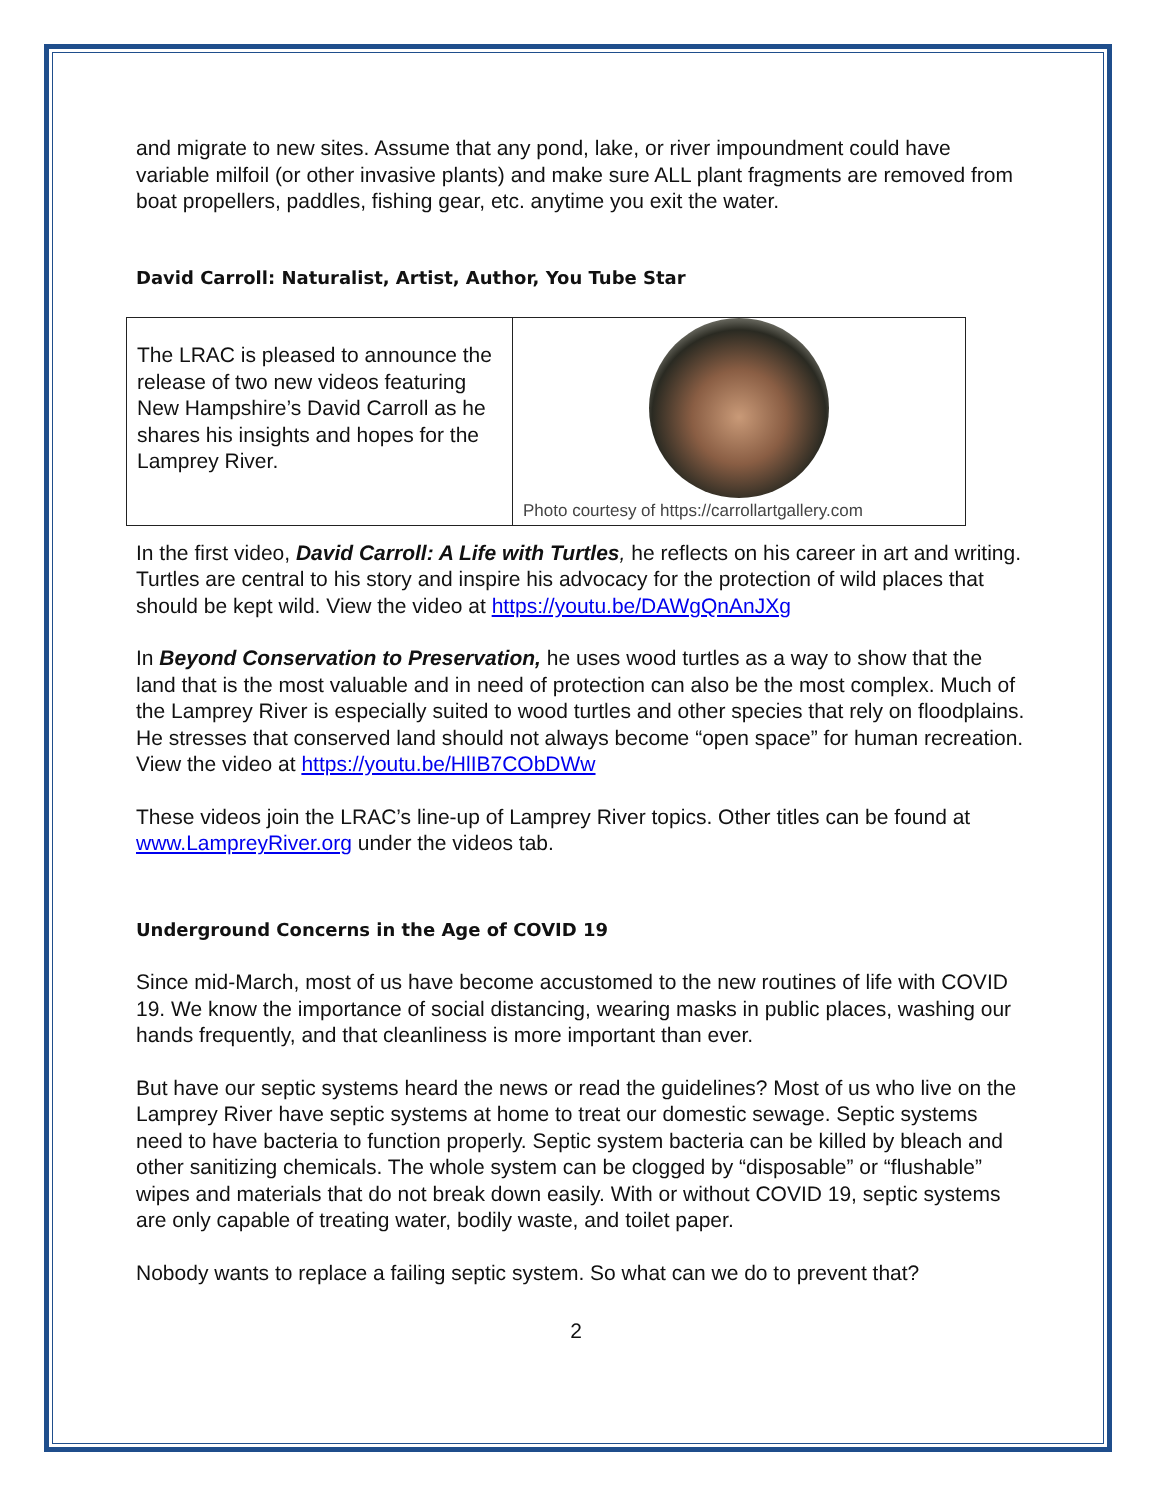and migrate to new sites. Assume that any pond, lake, or river impoundment could have variable milfoil (or other invasive plants) and make sure ALL plant fragments are removed from boat propellers, paddles, fishing gear, etc. anytime you exit the water.
David Carroll: Naturalist, Artist, Author, You Tube Star
| The LRAC is pleased to announce the release of two new videos featuring New Hampshire’s David Carroll as he shares his insights and hopes for the Lamprey River. | Photo courtesy of https://carrollartgallery.com |
In the first video, David Carroll: A Life with Turtles, he reflects on his career in art and writing. Turtles are central to his story and inspire his advocacy for the protection of wild places that should be kept wild. View the video at https://youtu.be/DAWgQnAnJXg
In Beyond Conservation to Preservation, he uses wood turtles as a way to show that the land that is the most valuable and in need of protection can also be the most complex. Much of the Lamprey River is especially suited to wood turtles and other species that rely on floodplains. He stresses that conserved land should not always become “open space” for human recreation. View the video at https://youtu.be/HlIB7CObDWw
These videos join the LRAC’s line-up of Lamprey River topics. Other titles can be found at www.LampreyRiver.org under the videos tab.
Underground Concerns in the Age of COVID 19
Since mid-March, most of us have become accustomed to the new routines of life with COVID 19. We know the importance of social distancing, wearing masks in public places, washing our hands frequently, and that cleanliness is more important than ever.
But have our septic systems heard the news or read the guidelines? Most of us who live on the Lamprey River have septic systems at home to treat our domestic sewage. Septic systems need to have bacteria to function properly. Septic system bacteria can be killed by bleach and other sanitizing chemicals. The whole system can be clogged by “disposable” or “flushable” wipes and materials that do not break down easily. With or without COVID 19, septic systems are only capable of treating water, bodily waste, and toilet paper.
Nobody wants to replace a failing septic system. So what can we do to prevent that?
2